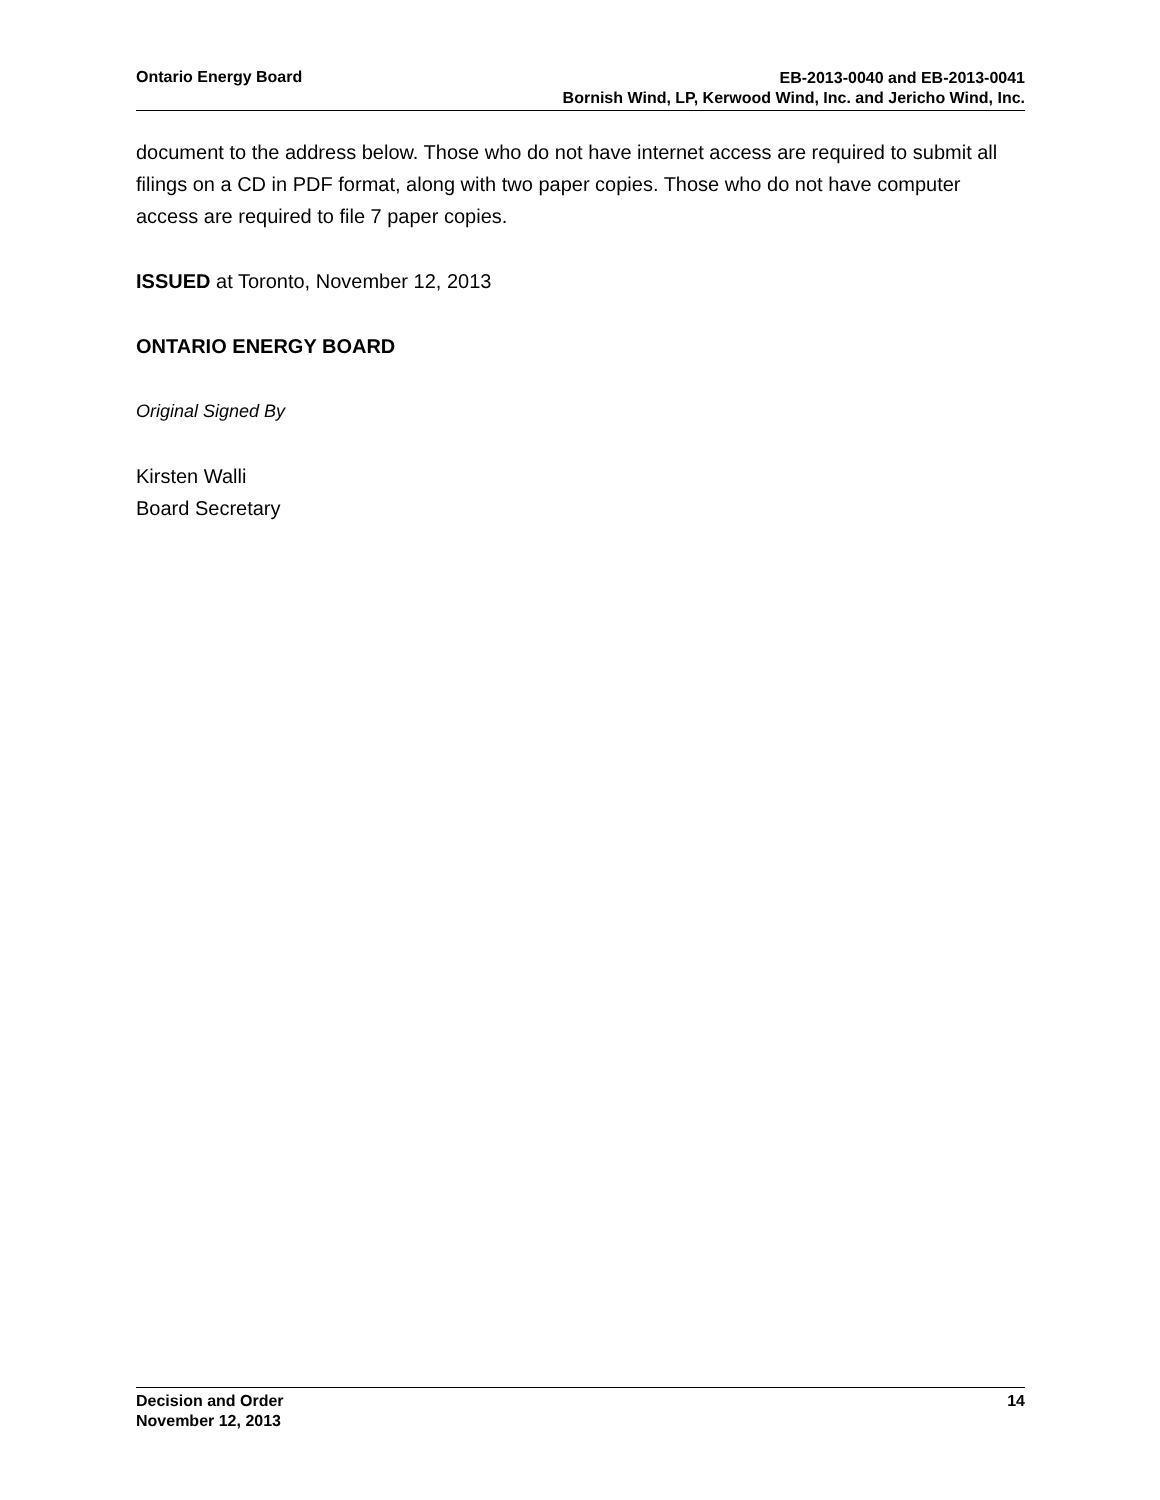Ontario Energy Board
EB-2013-0040 and EB-2013-0041
Bornish Wind, LP, Kerwood Wind, Inc. and Jericho Wind, Inc.
document to the address below. Those who do not have internet access are required to submit all filings on a CD in PDF format, along with two paper copies. Those who do not have computer access are required to file 7 paper copies.
ISSUED at Toronto, November 12, 2013
ONTARIO ENERGY BOARD
Original Signed By
Kirsten Walli
Board Secretary
Decision and Order
November 12, 2013
14